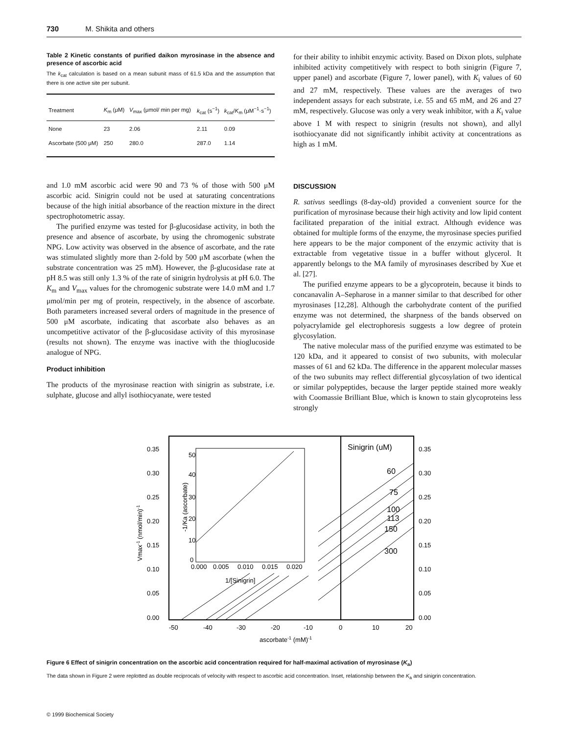730 M. Shikita and others
Table 2 Kinetic constants of purified daikon myrosinase in the absence and presence of ascorbic acid
The k<sub>cat</sub> calculation is based on a mean subunit mass of 61.5 kDa and the assumption that there is one active site per subunit.
| Treatment | K<sub>m</sub> (μM) | V<sub>max</sub> (μmol/ min per mg) | k<sub>cat</sub> (s<sup>−1</sup>) | k<sub>cat</sub>/ K<sub>m</sub> (μM<sup>−1</sup>·s<sup>−1</sup>) |
| --- | --- | --- | --- | --- |
| None | 23 | 2.06 | 2.11 | 0.09 |
| Ascorbate (500 μM) | 250 | 280.0 | 287.0 | 1.14 |
and 1.0 mM ascorbic acid were 90 and 73 % of those with 500 μM ascorbic acid. Sinigrin could not be used at saturating concentrations because of the high initial absorbance of the reaction mixture in the direct spectrophotometric assay.
The purified enzyme was tested for β-glucosidase activity, in both the presence and absence of ascorbate, by using the chromogenic substrate NPG. Low activity was observed in the absence of ascorbate, and the rate was stimulated slightly more than 2-fold by 500 μM ascorbate (when the substrate concentration was 25 mM). However, the β-glucosidase rate at pH 8.5 was still only 1.3 % of the rate of sinigrin hydrolysis at pH 6.0. The K<sub>m</sub> and V<sub>max</sub> values for the chromogenic substrate were 14.0 mM and 1.7 μmol/min per mg of protein, respectively, in the absence of ascorbate. Both parameters increased several orders of magnitude in the presence of 500 μM ascorbate, indicating that ascorbate also behaves as an uncompetitive activator of the β-glucosidase activity of this myrosinase (results not shown). The enzyme was inactive with the thioglucoside analogue of NPG.
Product inhibition
The products of the myrosinase reaction with sinigrin as substrate, i.e. sulphate, glucose and allyl isothiocyanate, were tested
for their ability to inhibit enzymic activity. Based on Dixon plots, sulphate inhibited activity competitively with respect to both sinigrin (Figure 7, upper panel) and ascorbate (Figure 7, lower panel), with K<sub>i</sub> values of 60 and 27 mM, respectively. These values are the averages of two independent assays for each substrate, i.e. 55 and 65 mM, and 26 and 27 mM, respectively. Glucose was only a very weak inhibitor, with a K<sub>i</sub> value above 1 M with respect to sinigrin (results not shown), and allyl isothiocyanate did not significantly inhibit activity at concentrations as high as 1 mM.
DISCUSSION
R. sativus seedlings (8-day-old) provided a convenient source for the purification of myrosinase because their high activity and low lipid content facilitated preparation of the initial extract. Although evidence was obtained for multiple forms of the enzyme, the myrosinase species purified here appears to be the major component of the enzymic activity that is extractable from vegetative tissue in a buffer without glycerol. It apparently belongs to the MA family of myrosinases described by Xue et al. [27].
The purified enzyme appears to be a glycoprotein, because it binds to concanavalin A–Sepharose in a manner similar to that described for other myrosinases [12,28]. Although the carbohydrate content of the purified enzyme was not determined, the sharpness of the bands observed on polyacrylamide gel electrophoresis suggests a low degree of protein glycosylation.
The native molecular mass of the purified enzyme was estimated to be 120 kDa, and it appeared to consist of two subunits, with molecular masses of 61 and 62 kDa. The difference in the apparent molecular masses of the two subunits may reflect differential glycosylation of two identical or similar polypeptides, because the larger peptide stained more weakly with Coomassie Brilliant Blue, which is known to stain glycoproteins less strongly
0.35
0.30
0.25
0.20
0.15
0.10
0.05
0.00
0.35
0.30
0.25
0.20
0.15
0.10
0.05
0.00
-50
-40
-30
-20
-10
0
10
20
ascorbate-1 (mM)-1
Vmax-1 (nmol/min)-1
Sinigrin (uM)
60
75
100
113
150
300
50
40
30
20
10
0
0.000
0.005
0.010
0.015
0.020
1/[Sinigrin]
-1/Ka (ascorbate)
Figure 6 Effect of sinigrin concentration on the ascorbic acid concentration required for half-maximal activation of myrosinase (K<sub>a</sub>)
The data shown in Figure 2 were replotted as double reciprocals of velocity with respect to ascorbic acid concentration. Inset, relationship between the K<sub>a</sub> and sinigrin concentration.
© 1999 Biochemical Society